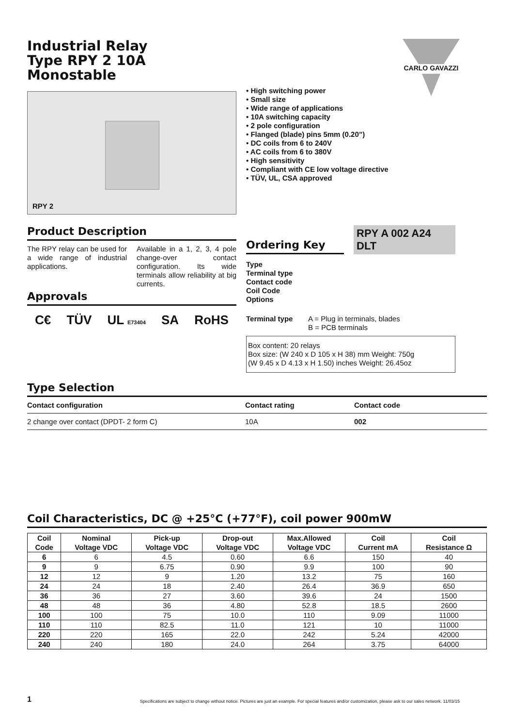CARLO GAVAZZI
Industrial Relay
Type RPY 2 10A
Monostable
RPY 2
• High switching power
• Small size
• Wide range of applications
• 10A switching capacity
• 2 pole configuration
• Flanged (blade) pins 5mm (0.20”)
• DC coils from 6 to 240V
• AC coils from 6 to 380V
• High sensitivity
• Compliant with CE low voltage directive
• TÜV, UL, CSA approved
Product Description
The RPY relay can be used for a wide range of industrial applications.
Available in a 1, 2, 3, 4 pole change-over contact configuration. Its wide terminals allow reliability at big currents.
Approvals
C€ TÜV UL E73404 SA RoHS
Ordering Key
RPY A 002 A24 DLT
Type
Terminal type
Contact code
Coil Code
Options
Terminal type A = Plug in terminals, blades
B = PCB terminals
Box content: 20 relays
Box size: (W 240 x D 105 x H 38) mm Weight: 750g
(W 9.45 x D 4.13 x H 1.50) inches Weight: 26.45oz
Type Selection
| Contact configuration | Contact rating | Contact code |
| --- | --- | --- |
| 2 change over contact (DPDT- 2 form C) | 10A | 002 |
Coil Characteristics, DC @ +25°C (+77°F), coil power 900mW
| Coil Code | Nominal Voltage VDC | Pick-up Voltage VDC | Drop-out Voltage VDC | Max.Allowed Voltage VDC | Coil Current mA | Coil Resistance Ω |
| --- | --- | --- | --- | --- | --- | --- |
| 6 | 6 | 4.5 | 0.60 | 6.6 | 150 | 40 |
| 9 | 9 | 6.75 | 0.90 | 9.9 | 100 | 90 |
| 12 | 12 | 9 | 1.20 | 13.2 | 75 | 160 |
| 24 | 24 | 18 | 2.40 | 26.4 | 36.9 | 650 |
| 36 | 36 | 27 | 3.60 | 39.6 | 24 | 1500 |
| 48 | 48 | 36 | 4.80 | 52.8 | 18.5 | 2600 |
| 100 | 100 | 75 | 10.0 | 110 | 9.09 | 11000 |
| 110 | 110 | 82.5 | 11.0 | 121 | 10 | 11000 |
| 220 | 220 | 165 | 22.0 | 242 | 5.24 | 42000 |
| 240 | 240 | 180 | 24.0 | 264 | 3.75 | 64000 |
1 Specifications are subject to change without notice. Pictures are just an example. For special features and/or customization, please ask to our sales network. 11/03/15